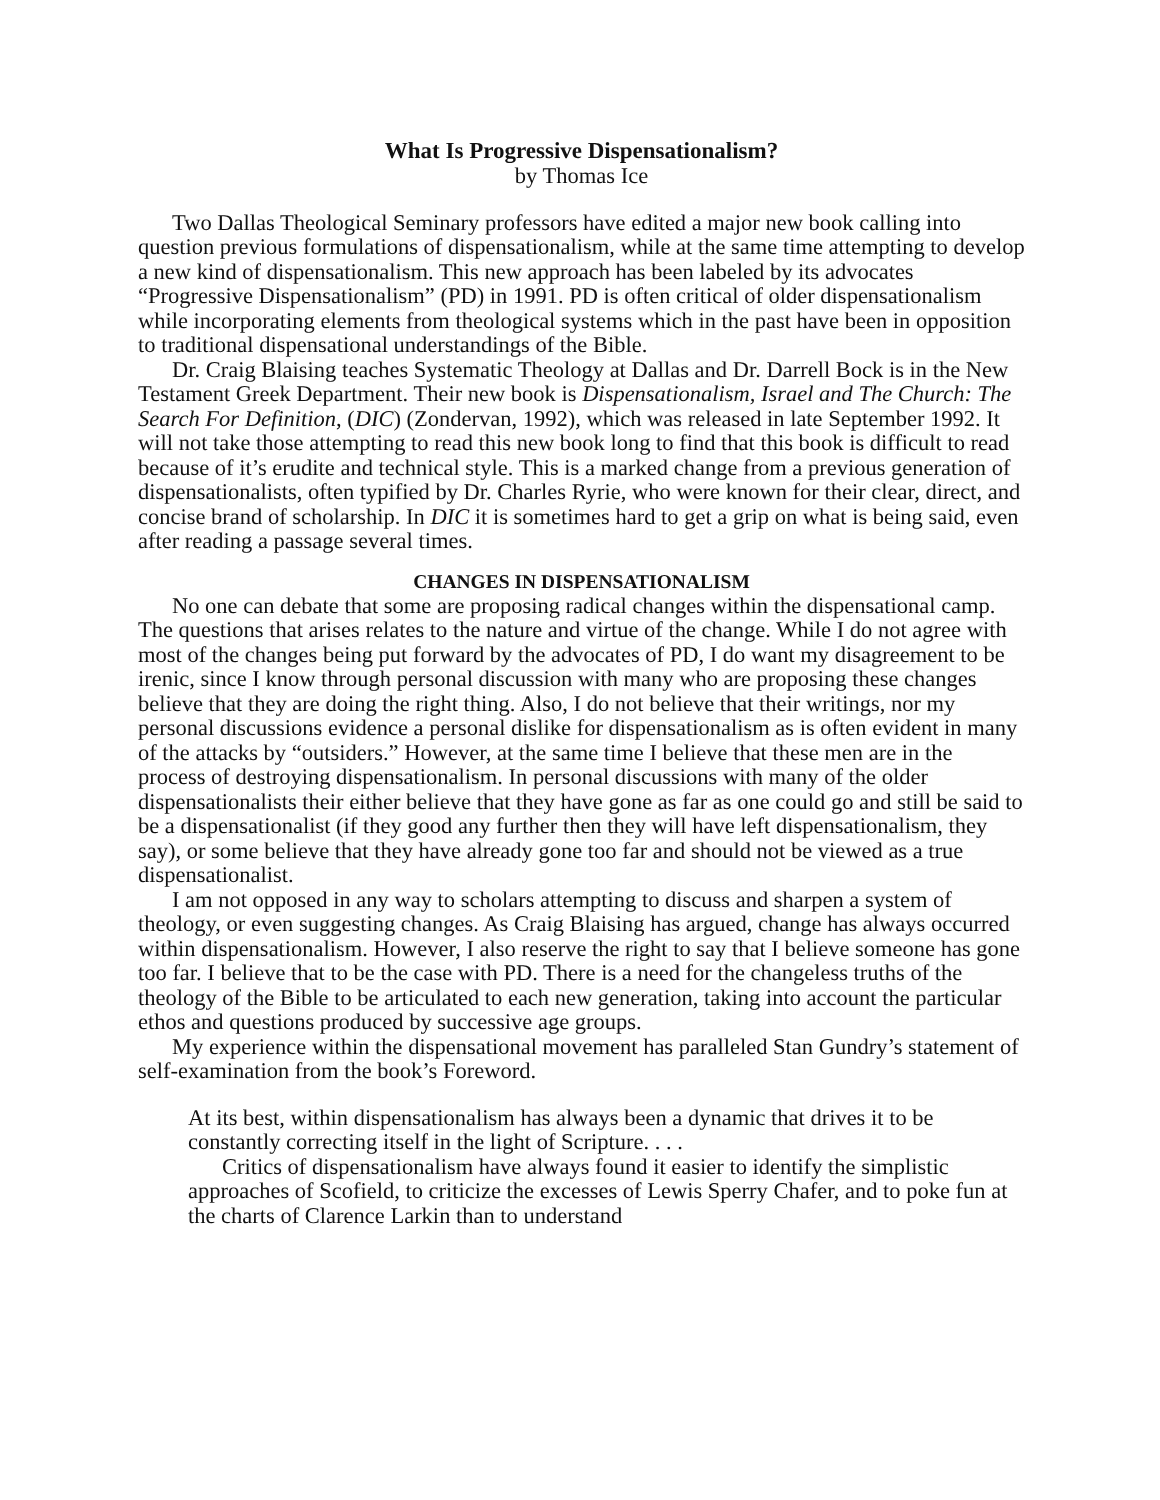What Is Progressive Dispensationalism?
by Thomas Ice
Two Dallas Theological Seminary professors have edited a major new book calling into question previous formulations of dispensationalism, while at the same time attempting to develop a new kind of dispensationalism. This new approach has been labeled by its advocates “Progressive Dispensationalism” (PD) in 1991. PD is often critical of older dispensationalism while incorporating elements from theological systems which in the past have been in opposition to traditional dispensational understandings of the Bible.
Dr. Craig Blaising teaches Systematic Theology at Dallas and Dr. Darrell Bock is in the New Testament Greek Department. Their new book is Dispensationalism, Israel and The Church: The Search For Definition, (DIC) (Zondervan, 1992), which was released in late September 1992. It will not take those attempting to read this new book long to find that this book is difficult to read because of it’s erudite and technical style. This is a marked change from a previous generation of dispensationalists, often typified by Dr. Charles Ryrie, who were known for their clear, direct, and concise brand of scholarship. In DIC it is sometimes hard to get a grip on what is being said, even after reading a passage several times.
CHANGES IN DISPENSATIONALISM
No one can debate that some are proposing radical changes within the dispensational camp. The questions that arises relates to the nature and virtue of the change. While I do not agree with most of the changes being put forward by the advocates of PD, I do want my disagreement to be irenic, since I know through personal discussion with many who are proposing these changes believe that they are doing the right thing. Also, I do not believe that their writings, nor my personal discussions evidence a personal dislike for dispensationalism as is often evident in many of the attacks by “outsiders.” However, at the same time I believe that these men are in the process of destroying dispensationalism. In personal discussions with many of the older dispensationalists their either believe that they have gone as far as one could go and still be said to be a dispensationalist (if they good any further then they will have left dispensationalism, they say), or some believe that they have already gone too far and should not be viewed as a true dispensationalist.
I am not opposed in any way to scholars attempting to discuss and sharpen a system of theology, or even suggesting changes. As Craig Blaising has argued, change has always occurred within dispensationalism. However, I also reserve the right to say that I believe someone has gone too far. I believe that to be the case with PD. There is a need for the changeless truths of the theology of the Bible to be articulated to each new generation, taking into account the particular ethos and questions produced by successive age groups.
My experience within the dispensational movement has paralleled Stan Gundry’s statement of self-examination from the book’s Foreword.
At its best, within dispensationalism has always been a dynamic that drives it to be constantly correcting itself in the light of Scripture. . . .
Critics of dispensationalism have always found it easier to identify the simplistic approaches of Scofield, to criticize the excesses of Lewis Sperry Chafer, and to poke fun at the charts of Clarence Larkin than to understand